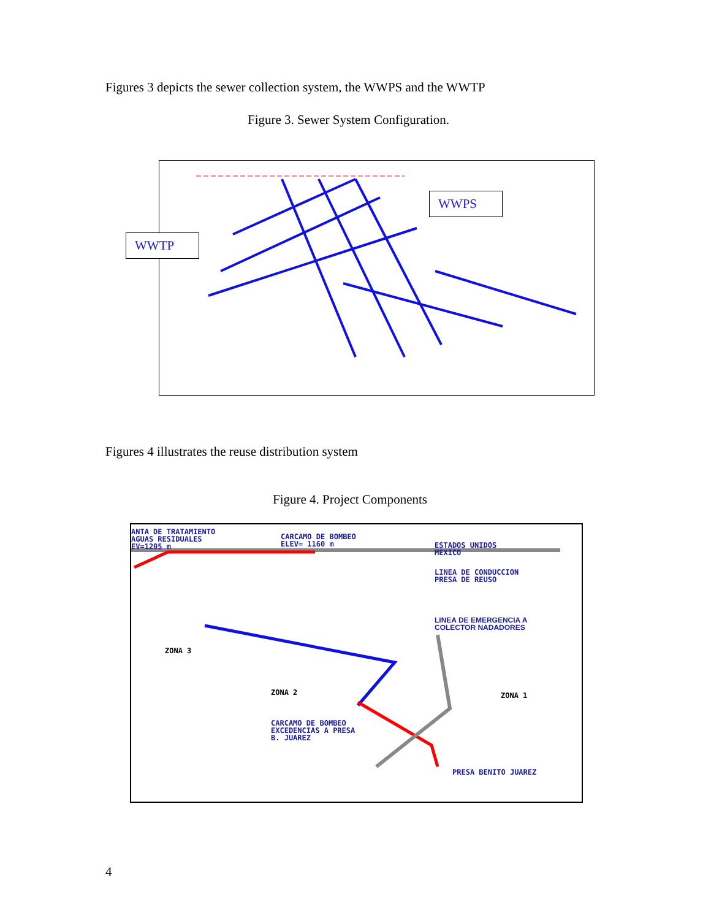Figures 3 depicts the sewer collection system, the WWPS and the WWTP
Figure 3. Sewer System Configuration.
WWPS
WWTP
Figures 4 illustrates the reuse distribution system
Figure 4. Project Components
ANTA DE TRATAMIENTO
AGUAS RESIDUALES
EV=1205 m
CARCAMO DE BOMBEO
ELEV= 1160 m
ESTADOS UNIDOS
MEXICO
LINEA DE CONDUCCION
PRESA DE REUSO
LINEA DE EMERGENCIA A
COLECTOR NADADORES
ZONA 3
ZONA 2 ZONA 1
CARCAMO DE BOMBEO
EXCEDENCIAS A PRESA
B. JUAREZ
PRESA BENITO JUAREZ
4